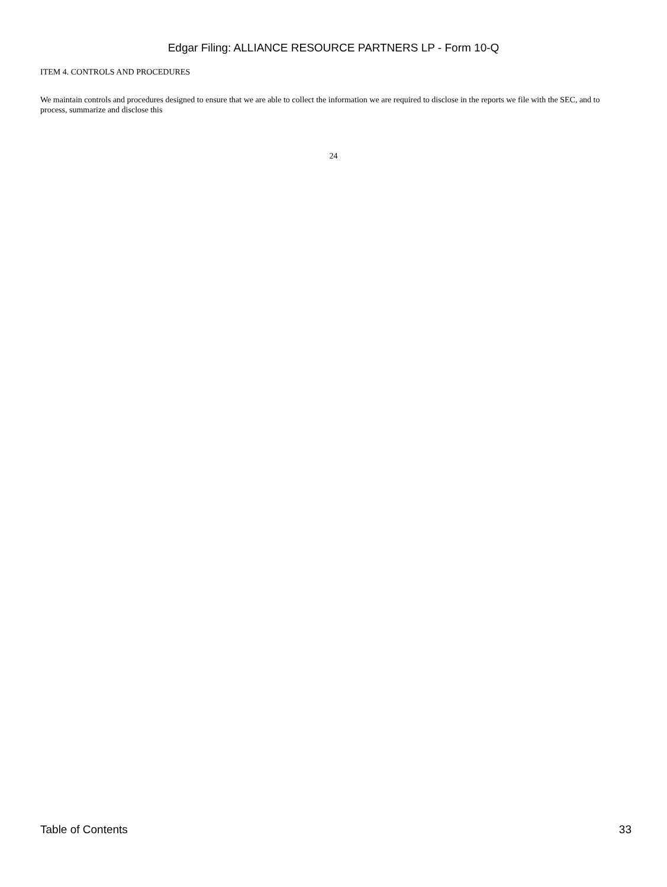Edgar Filing: ALLIANCE RESOURCE PARTNERS LP - Form 10-Q
ITEM 4. CONTROLS AND PROCEDURES
We maintain controls and procedures designed to ensure that we are able to collect the information we are required to disclose in the reports we file with the SEC, and to process, summarize and disclose this
24
Table of Contents 33